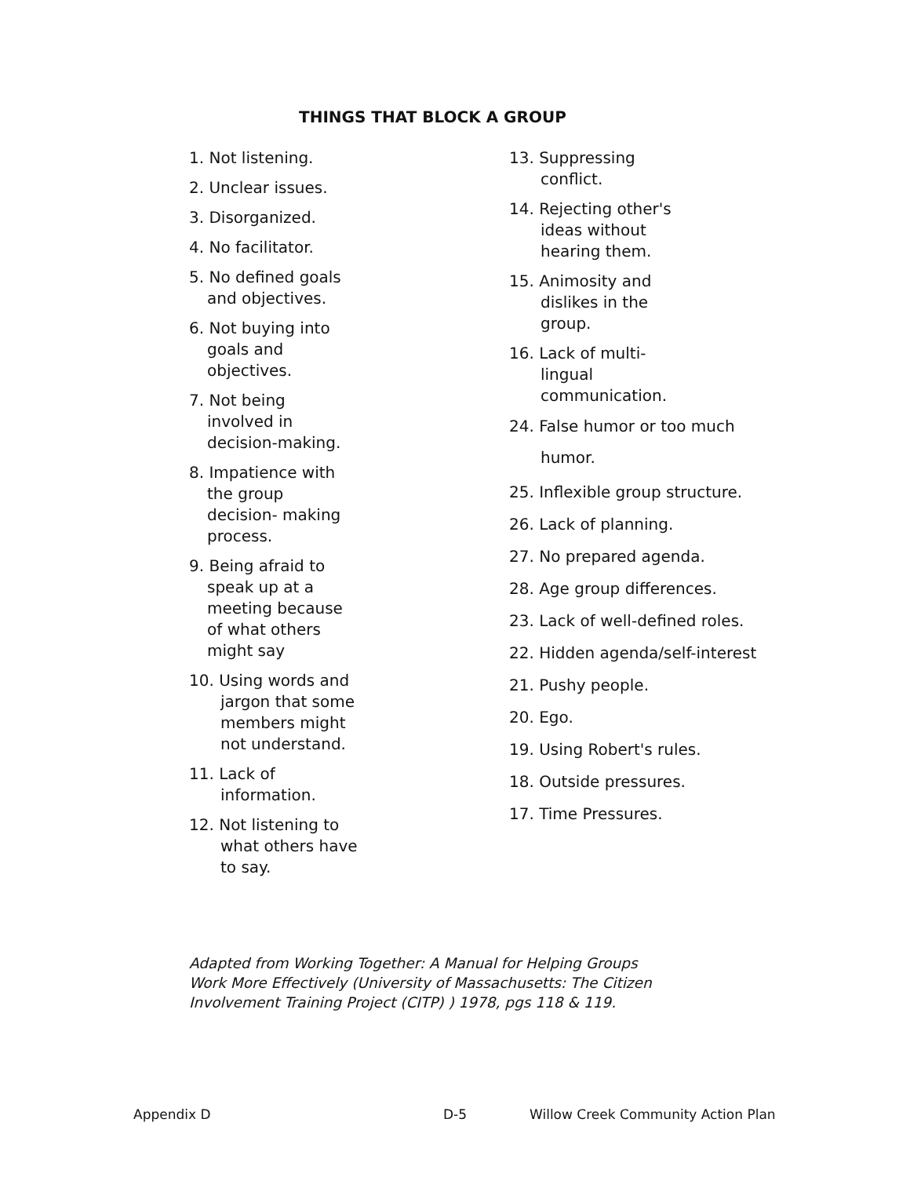THINGS THAT BLOCK A GROUP
1. Not listening.
2. Unclear issues.
3. Disorganized.
4. No facilitator.
5. No defined goals
and objectives.
6. Not buying into
goals and
objectives.
7. Not being
involved in
decision-making.
8. Impatience with
the group
decision- making
process.
9. Being afraid to
speak up at a
meeting because
of what others
might say
10. Using words and
jargon that some
members might
not understand.
11. Lack of
information.
12. Not listening to
what others have
to say.
13. Suppressing
conflict.
14. Rejecting other's
ideas without
hearing them.
15. Animosity and
dislikes in the
group.
16. Lack of multi-
lingual
communication.
24. False humor or too much
humor.
25. Inflexible group structure.
26. Lack of planning.
27. No prepared agenda.
28. Age group differences.
23. Lack of well-defined roles.
22. Hidden agenda/self-interest
21. Pushy people.
20. Ego.
19. Using Robert's rules.
18. Outside pressures.
17. Time Pressures.
Adapted from Working Together: A Manual for Helping Groups
Work More Effectively (University of Massachusetts: The Citizen
Involvement Training Project (CITP) ) 1978, pgs 118 & 119.
Appendix D D-5 Willow Creek Community Action Plan